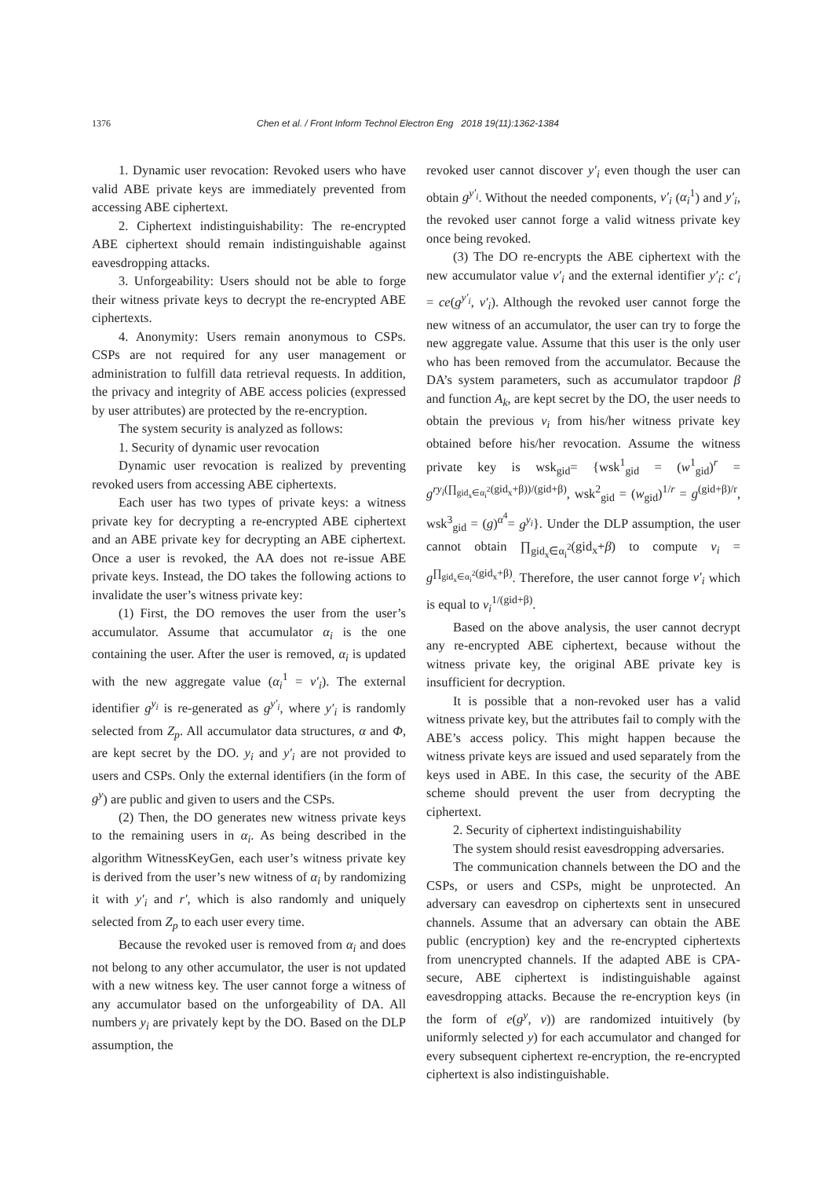1376 Chen et al. / Front Inform Technol Electron Eng 2018 19(11):1362-1384
1. Dynamic user revocation: Revoked users who have valid ABE private keys are immediately prevented from accessing ABE ciphertext.
2. Ciphertext indistinguishability: The re-encrypted ABE ciphertext should remain indistinguishable against eavesdropping attacks.
3. Unforgeability: Users should not be able to forge their witness private keys to decrypt the re-encrypted ABE ciphertexts.
4. Anonymity: Users remain anonymous to CSPs. CSPs are not required for any user management or administration to fulfill data retrieval requests. In addition, the privacy and integrity of ABE access policies (expressed by user attributes) are protected by the re-encryption.
The system security is analyzed as follows:
1. Security of dynamic user revocation
Dynamic user revocation is realized by preventing revoked users from accessing ABE ciphertexts.
Each user has two types of private keys: a witness private key for decrypting a re-encrypted ABE ciphertext and an ABE private key for decrypting an ABE ciphertext. Once a user is revoked, the AA does not re-issue ABE private keys. Instead, the DO takes the following actions to invalidate the user’s witness private key:
(1) First, the DO removes the user from the user’s accumulator. Assume that accumulator α<sub>i</sub> is the one containing the user. After the user is removed, α<sub>i</sub> is updated with the new aggregate value (α<sub>i</sub><sup>1</sup> = v′<sub>i</sub>). The external identifier g<sup>y<sub>i</sub></sup> is re-generated as g<sup>y′<sub>i</sub></sup>, where y′<sub>i</sub> is randomly selected from Z<sub>p</sub>. All accumulator data structures, α and Φ, are kept secret by the DO. y<sub>i</sub> and y′<sub>i</sub> are not provided to users and CSPs. Only the external identifiers (in the form of g<sup>y</sup>) are public and given to users and the CSPs.
(2) Then, the DO generates new witness private keys to the remaining users in α<sub>i</sub>. As being described in the algorithm WitnessKeyGen, each user’s witness private key is derived from the user’s new witness of α<sub>i</sub> by randomizing it with y′<sub>i</sub> and r′, which is also randomly and uniquely selected from Z<sub>p</sub> to each user every time.
Because the revoked user is removed from α<sub>i</sub> and does not belong to any other accumulator, the user is not updated with a new witness key. The user cannot forge a witness of any accumulator based on the unforgeability of DA. All numbers y<sub>i</sub> are privately kept by the DO. Based on the DLP assumption, the
revoked user cannot discover y′<sub>i</sub> even though the user can obtain g<sup>y′<sub>i</sub></sup>. Without the needed components, v′<sub>i</sub> (α<sub>i</sub><sup>1</sup>) and y′<sub>i</sub>, the revoked user cannot forge a valid witness private key once being revoked.
(3) The DO re-encrypts the ABE ciphertext with the new accumulator value v′<sub>i</sub> and the external identifier y′<sub>i</sub>: c′<sub>i</sub> = ce(g<sup>y′<sub>i</sub></sup>, v′<sub>i</sub>). Although the revoked user cannot forge the new witness of an accumulator, the user can try to forge the new aggregate value. Assume that this user is the only user who has been removed from the accumulator. Because the DA’s system parameters, such as accumulator trapdoor β and function A<sub>k</sub>, are kept secret by the DO, the user needs to obtain the previous v<sub>i</sub> from his/her witness private key obtained before his/her revocation. Assume the witness private key is wsk<sub>gid</sub>= {wsk<sup>1</sup><sub>gid</sub> = (w<sup>1</sup><sub>gid</sub>)<sup>r</sup> = g<sup>ry<sub>i</sub>(∏<sub>gid<sub>x</sub>∈α<sub>i</sub><sup>2</sup></sub>(gid<sub>x</sub>+β))/(gid+β)</sup>, wsk<sup>2</sup><sub>gid</sub> = (w<sub>gid</sub>)<sup>1/r</sup> = g<sup>(gid+β)/r</sup>, wsk<sup>3</sup><sub>gid</sub> = (g)<sup>α<sup>4</sup></sup>= g<sup>y<sub>i</sub></sup>}. Under the DLP assumption, the user cannot obtain ∏<sub>gid<sub>x</sub>∈α<sub>i</sub><sup>2</sup></sub>(gid<sub>x</sub>+β) to compute v<sub>i</sub> = g<sup>∏<sub>gid<sub>x</sub>∈α<sub>i</sub><sup>2</sup></sub>(gid<sub>x</sub>+β)</sup>. Therefore, the user cannot forge v′<sub>i</sub> which is equal to v<sub>i</sub><sup>1/(gid+β)</sup>.
Based on the above analysis, the user cannot decrypt any re-encrypted ABE ciphertext, because without the witness private key, the original ABE private key is insufficient for decryption.
It is possible that a non-revoked user has a valid witness private key, but the attributes fail to comply with the ABE’s access policy. This might happen because the witness private keys are issued and used separately from the keys used in ABE. In this case, the security of the ABE scheme should prevent the user from decrypting the ciphertext.
2. Security of ciphertext indistinguishability
The system should resist eavesdropping adversaries.
The communication channels between the DO and the CSPs, or users and CSPs, might be unprotected. An adversary can eavesdrop on ciphertexts sent in unsecured channels. Assume that an adversary can obtain the ABE public (encryption) key and the re-encrypted ciphertexts from unencrypted channels. If the adapted ABE is CPA-secure, ABE ciphertext is indistinguishable against eavesdropping attacks. Because the re-encryption keys (in the form of e(g<sup>y</sup>, v)) are randomized intuitively (by uniformly selected y) for each accumulator and changed for every subsequent ciphertext re-encryption, the re-encrypted ciphertext is also indistinguishable.